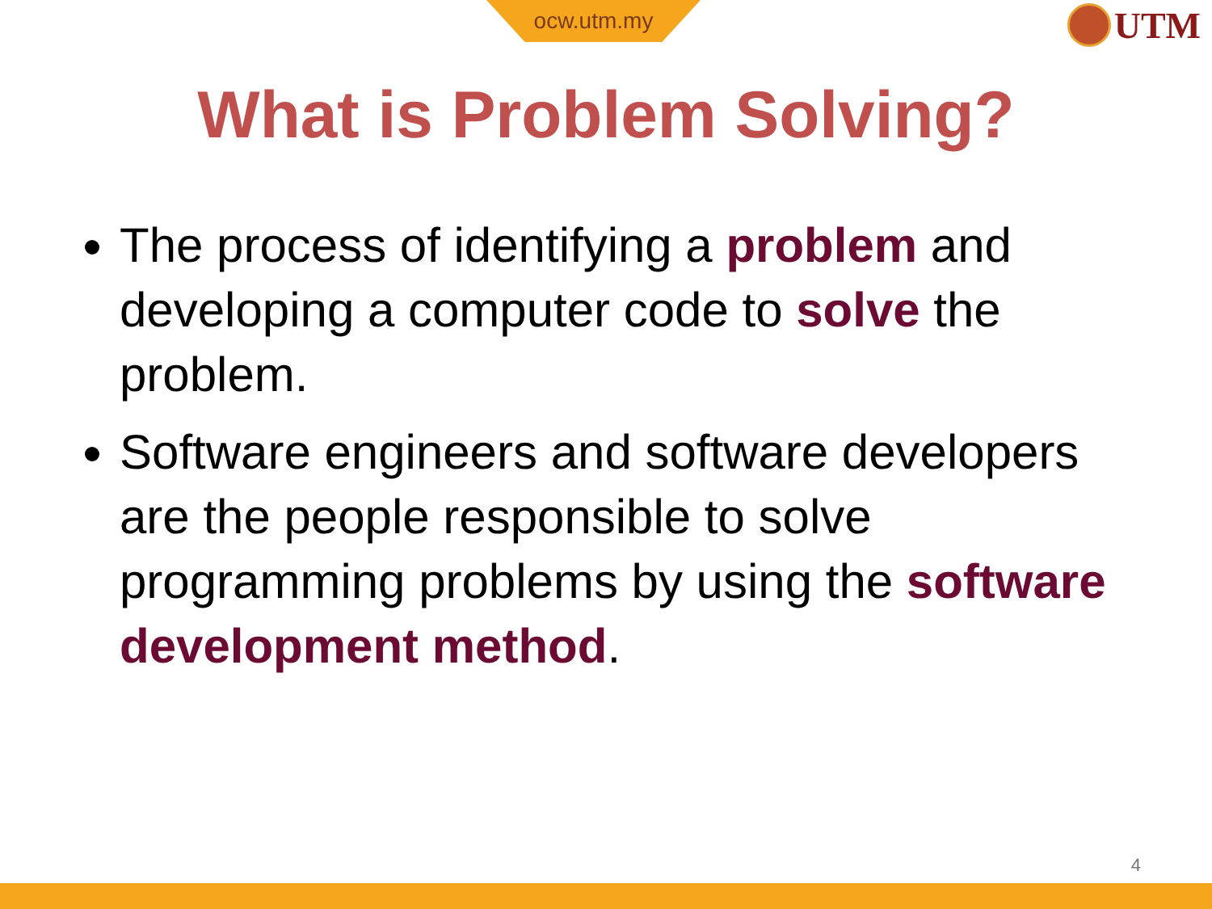ocw.utm.my UTM
What is Problem Solving?
The process of identifying a problem and developing a computer code to solve the problem.
Software engineers and software developers are the people responsible to solve programming problems by using the software development method.
4